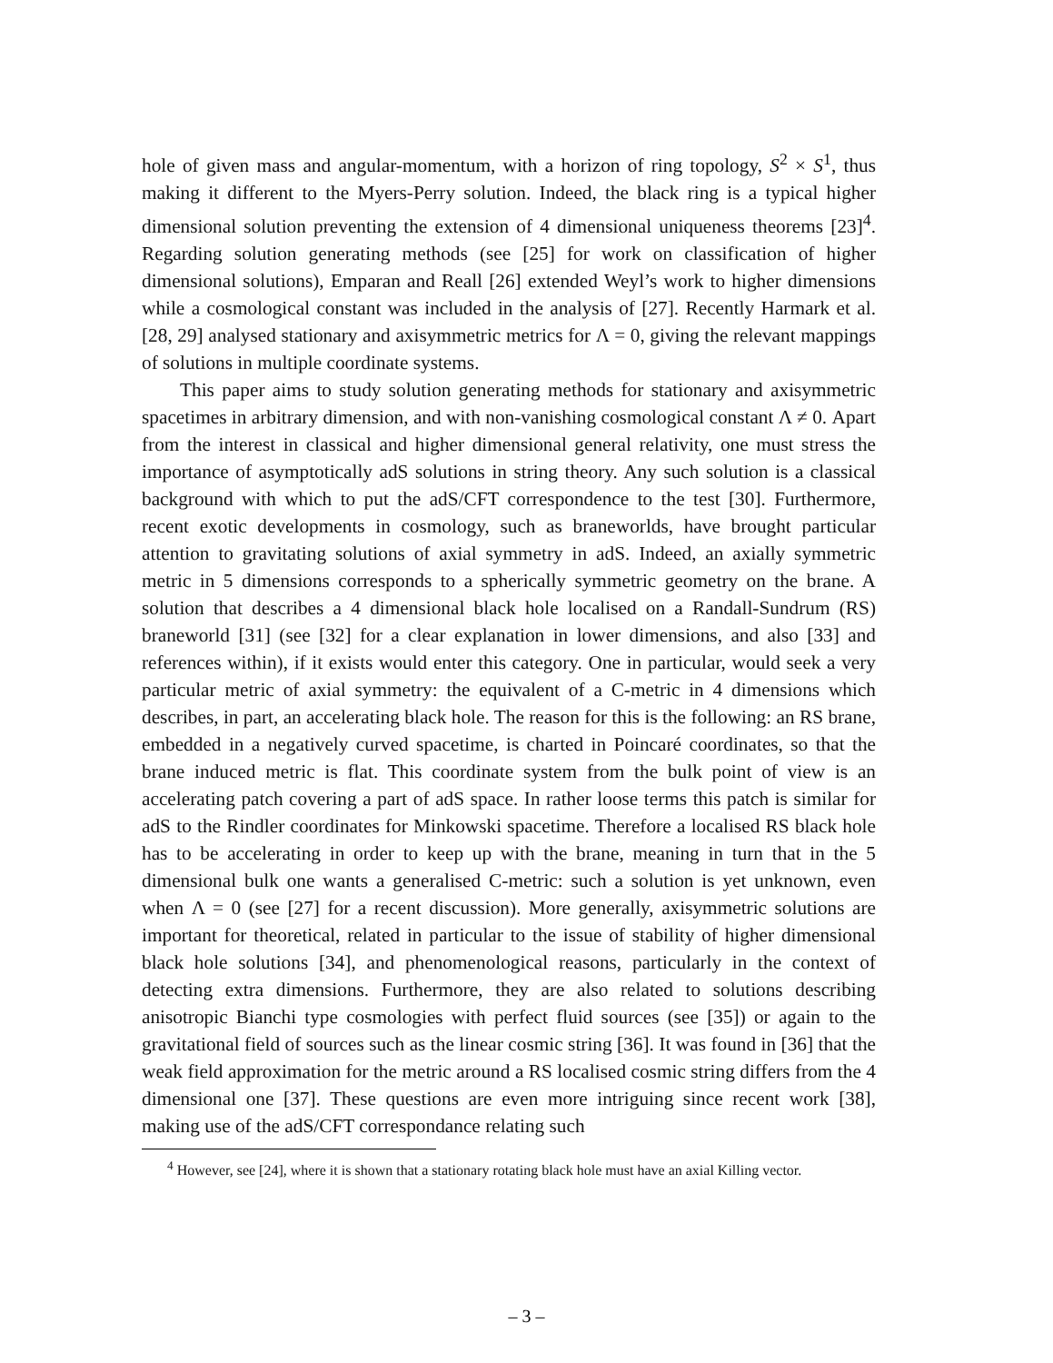hole of given mass and angular-momentum, with a horizon of ring topology, S<sup>2</sup> × S<sup>1</sup>, thus making it different to the Myers-Perry solution. Indeed, the black ring is a typical higher dimensional solution preventing the extension of 4 dimensional uniqueness theorems [23]<sup>4</sup>. Regarding solution generating methods (see [25] for work on classification of higher dimensional solutions), Emparan and Reall [26] extended Weyl’s work to higher dimensions while a cosmological constant was included in the analysis of [27]. Recently Harmark et al. [28, 29] analysed stationary and axisymmetric metrics for Λ = 0, giving the relevant mappings of solutions in multiple coordinate systems.
This paper aims to study solution generating methods for stationary and axisymmetric spacetimes in arbitrary dimension, and with non-vanishing cosmological constant Λ ≠ 0. Apart from the interest in classical and higher dimensional general relativity, one must stress the importance of asymptotically adS solutions in string theory. Any such solution is a classical background with which to put the adS/CFT correspondence to the test [30]. Furthermore, recent exotic developments in cosmology, such as braneworlds, have brought particular attention to gravitating solutions of axial symmetry in adS. Indeed, an axially symmetric metric in 5 dimensions corresponds to a spherically symmetric geometry on the brane. A solution that describes a 4 dimensional black hole localised on a Randall-Sundrum (RS) braneworld [31] (see [32] for a clear explanation in lower dimensions, and also [33] and references within), if it exists would enter this category. One in particular, would seek a very particular metric of axial symmetry: the equivalent of a C-metric in 4 dimensions which describes, in part, an accelerating black hole. The reason for this is the following: an RS brane, embedded in a negatively curved spacetime, is charted in Poincaré coordinates, so that the brane induced metric is flat. This coordinate system from the bulk point of view is an accelerating patch covering a part of adS space. In rather loose terms this patch is similar for adS to the Rindler coordinates for Minkowski spacetime. Therefore a localised RS black hole has to be accelerating in order to keep up with the brane, meaning in turn that in the 5 dimensional bulk one wants a generalised C-metric: such a solution is yet unknown, even when Λ = 0 (see [27] for a recent discussion). More generally, axisymmetric solutions are important for theoretical, related in particular to the issue of stability of higher dimensional black hole solutions [34], and phenomenological reasons, particularly in the context of detecting extra dimensions. Furthermore, they are also related to solutions describing anisotropic Bianchi type cosmologies with perfect fluid sources (see [35]) or again to the gravitational field of sources such as the linear cosmic string [36]. It was found in [36] that the weak field approximation for the metric around a RS localised cosmic string differs from the 4 dimensional one [37]. These questions are even more intriguing since recent work [38], making use of the adS/CFT correspondance relating such
<sup>4</sup> However, see [24], where it is shown that a stationary rotating black hole must have an axial Killing vector.
– 3 –